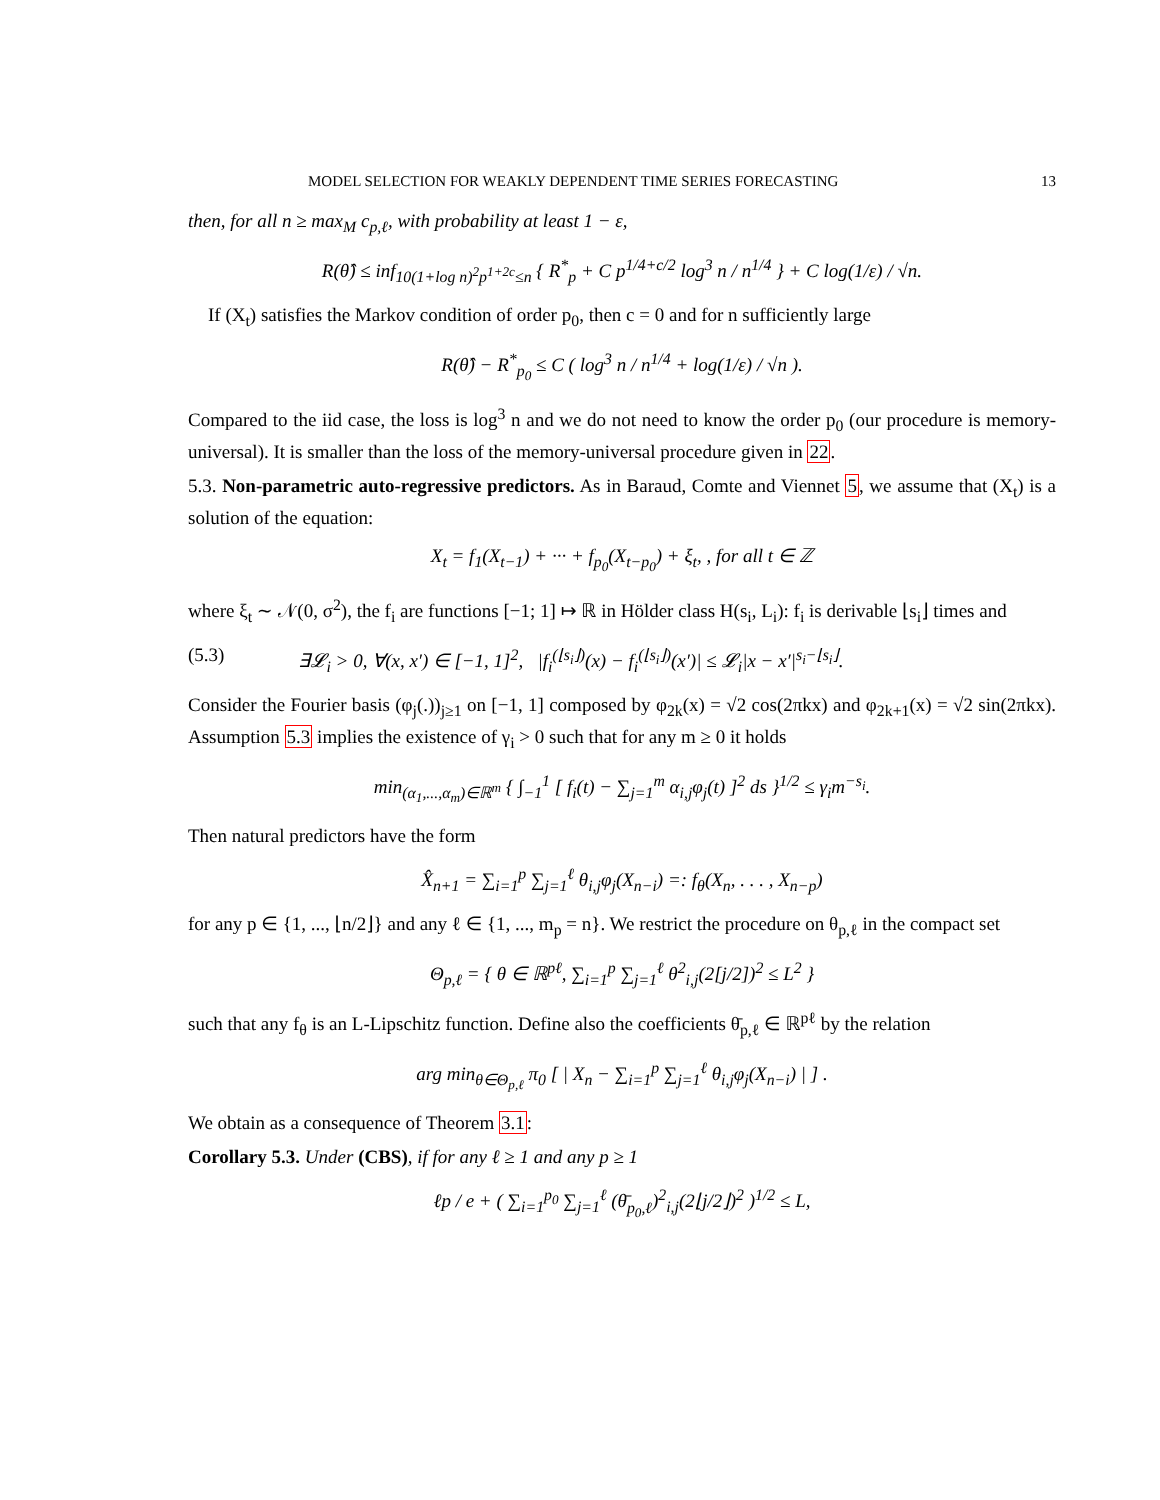MODEL SELECTION FOR WEAKLY DEPENDENT TIME SERIES FORECASTING 13
then, for all n ≥ max<sub>M</sub> c<sub>p,ℓ</sub>, with probability at least 1 − ε,
R(θ̂) ≤ inf<sub>10(1+log n)<sup>2</sup>p<sup>1+2c</sup>≤n</sub> { R<sup>*</sup><sub>p</sub> + C p<sup>1/4+c/2</sup> log<sup>3</sup> n / n<sup>1/4</sup> } + C log(1/ε) / √n.
If (X<sub>t</sub>) satisfies the Markov condition of order p<sub>0</sub>, then c = 0 and for n sufficiently large
R(θ̂) − R<sup>*</sup><sub>p<sub>0</sub></sub> ≤ C ( log<sup>3</sup> n / n<sup>1/4</sup> + log(1/ε) / √n ).
Compared to the iid case, the loss is log<sup>3</sup> n and we do not need to know the order p<sub>0</sub> (our procedure is memory-universal). It is smaller than the loss of the memory-universal procedure given in 22.
5.3. Non-parametric auto-regressive predictors. As in Baraud, Comte and Viennet 5, we assume that (X<sub>t</sub>) is a solution of the equation:
X<sub>t</sub> = f<sub>1</sub>(X<sub>t−1</sub>) + ··· + f<sub>p<sub>0</sub></sub>(X<sub>t−p<sub>0</sub></sub>) + ξ<sub>t</sub>, , for all t ∈ ℤ
where ξ<sub>t</sub> ∼ 𝒩(0, σ<sup>2</sup>), the f<sub>i</sub> are functions [−1; 1] ↦ ℝ in Hölder class H(s<sub>i</sub>, L<sub>i</sub>): f<sub>i</sub> is derivable ⌊s<sub>i</sub>⌋ times and
(5.3) ∃𝓛<sub>i</sub> > 0, ∀(x, x′) ∈ [−1, 1]<sup>2</sup>, |f<sub>i</sub><sup>(⌊s<sub>i</sub>⌋)</sup>(x) − f<sub>i</sub><sup>(⌊s<sub>i</sub>⌋)</sup>(x′)| ≤ 𝓛<sub>i</sub>|x − x′|<sup>s<sub>i</sub>−⌊s<sub>i</sub>⌋</sup>.
Consider the Fourier basis (φ<sub>j</sub>(.))<sub>j≥1</sub> on [−1, 1] composed by φ<sub>2k</sub>(x) = √2 cos(2πkx) and φ<sub>2k+1</sub>(x) = √2 sin(2πkx). Assumption 5.3 implies the existence of γ<sub>i</sub> > 0 such that for any m ≥ 0 it holds
min<sub>(α<sub>1</sub>,...,α<sub>m</sub>)∈ℝ<sup>m</sup></sub> { ∫<sub>−1</sub><sup>1</sup> [ f<sub>i</sub>(t) − ∑<sub>j=1</sub><sup>m</sup> α<sub>i,j</sub>φ<sub>j</sub>(t) ]<sup>2</sup> ds }<sup>1/2</sup> ≤ γ<sub>i</sub>m<sup>−s<sub>i</sub></sup>.
Then natural predictors have the form
X̂<sub>n+1</sub> = ∑<sub>i=1</sub><sup>p</sup> ∑<sub>j=1</sub><sup>ℓ</sup> θ<sub>i,j</sub>φ<sub>j</sub>(X<sub>n−i</sub>) =: f<sub>θ</sub>(X<sub>n</sub>, . . . , X<sub>n−p</sub>)
for any p ∈ {1, ..., ⌊n/2⌋} and any ℓ ∈ {1, ..., m<sub>p</sub> = n}. We restrict the procedure on θ<sub>p,ℓ</sub> in the compact set
Θ<sub>p,ℓ</sub> = { θ ∈ ℝ<sup>pℓ</sup>, ∑<sub>i=1</sub><sup>p</sup> ∑<sub>j=1</sub><sup>ℓ</sup> θ<sup>2</sup><sub>i,j</sub>(2[j/2])<sup>2</sup> ≤ L<sup>2</sup> }
such that any f<sub>θ</sub> is an L-Lipschitz function. Define also the coefficients θ̄<sub>p,ℓ</sub> ∈ ℝ<sup>pℓ</sup> by the relation
arg min<sub>θ∈Θ<sub>p,ℓ</sub></sub> π<sub>0</sub> [ | X<sub>n</sub> − ∑<sub>i=1</sub><sup>p</sup> ∑<sub>j=1</sub><sup>ℓ</sup> θ<sub>i,j</sub>φ<sub>j</sub>(X<sub>n−i</sub>) | ] .
We obtain as a consequence of Theorem 3.1:
Corollary 5.3. Under (CBS), if for any ℓ ≥ 1 and any p ≥ 1
ℓp / e + ( ∑<sub>i=1</sub><sup>p<sub>0</sub></sup> ∑<sub>j=1</sub><sup>ℓ</sup> (θ̄<sub>p<sub>0</sub>,ℓ</sub>)<sup>2</sup><sub>i,j</sub>(2⌊j/2⌋)<sup>2</sup> )<sup>1/2</sup> ≤ L,